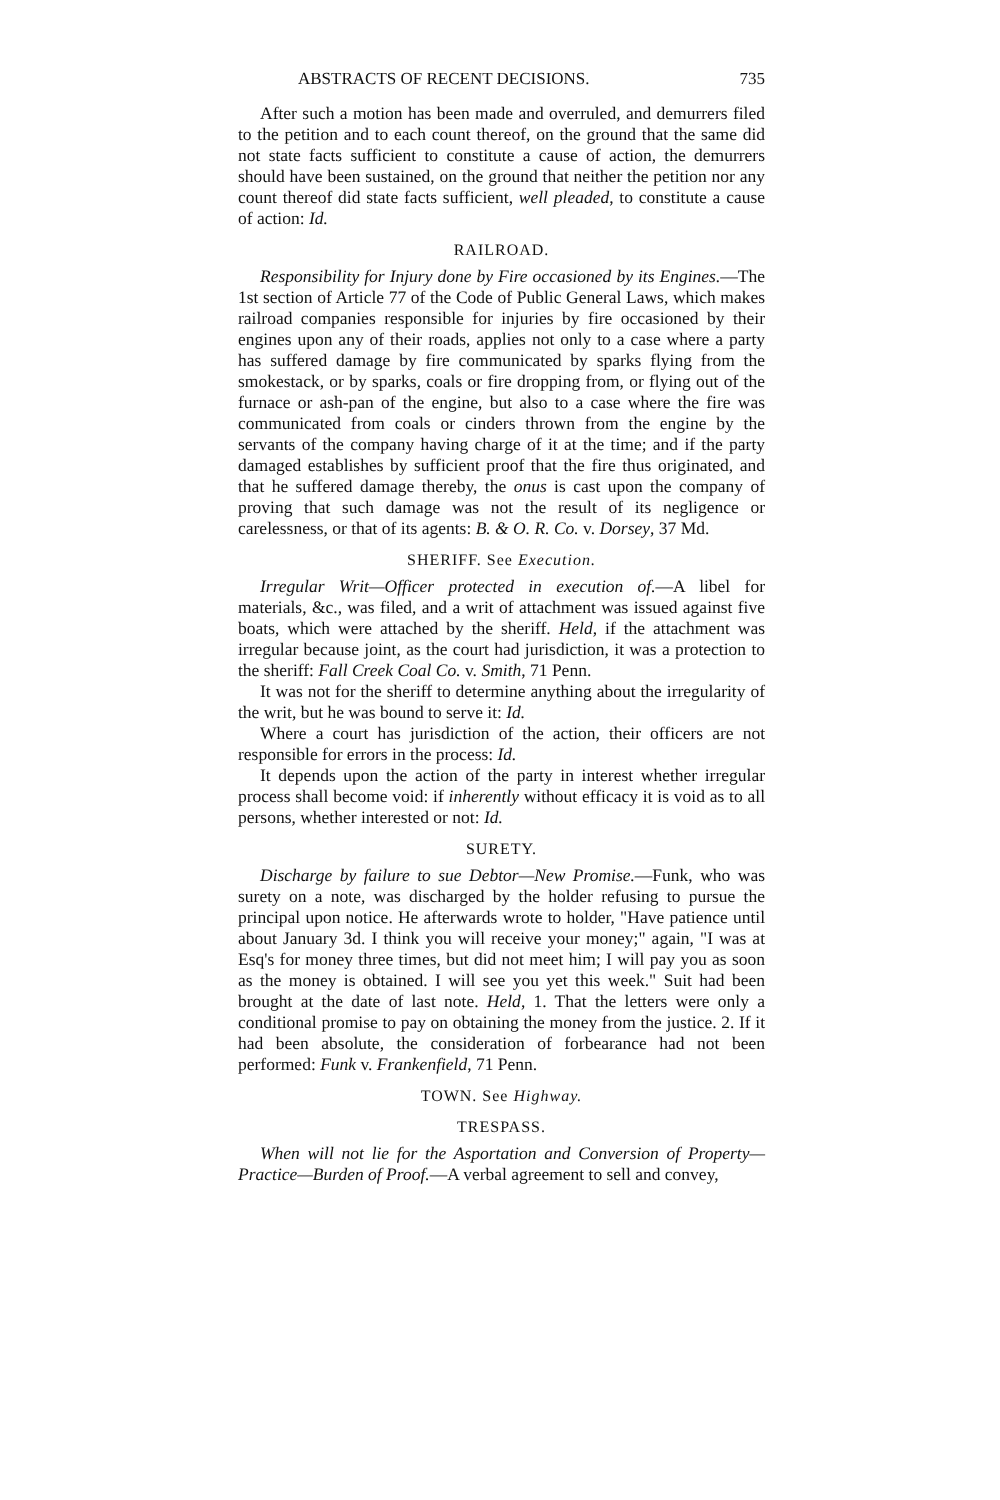ABSTRACTS OF RECENT DECISIONS. 735
After such a motion has been made and overruled, and demurrers filed to the petition and to each count thereof, on the ground that the same did not state facts sufficient to constitute a cause of action, the demurrers should have been sustained, on the ground that neither the petition nor any count thereof did state facts sufficient, well pleaded, to constitute a cause of action: Id.
RAILROAD.
Responsibility for Injury done by Fire occasioned by its Engines.—The 1st section of Article 77 of the Code of Public General Laws, which makes railroad companies responsible for injuries by fire occasioned by their engines upon any of their roads, applies not only to a case where a party has suffered damage by fire communicated by sparks flying from the smokestack, or by sparks, coals or fire dropping from, or flying out of the furnace or ash-pan of the engine, but also to a case where the fire was communicated from coals or cinders thrown from the engine by the servants of the company having charge of it at the time; and if the party damaged establishes by sufficient proof that the fire thus originated, and that he suffered damage thereby, the onus is cast upon the company of proving that such damage was not the result of its negligence or carelessness, or that of its agents: B. & O. R. Co. v. Dorsey, 37 Md.
SHERIFF. See Execution.
Irregular Writ—Officer protected in execution of.—A libel for materials, &c., was filed, and a writ of attachment was issued against five boats, which were attached by the sheriff. Held, if the attachment was irregular because joint, as the court had jurisdiction, it was a protection to the sheriff: Fall Creek Coal Co. v. Smith, 71 Penn.
It was not for the sheriff to determine anything about the irregularity of the writ, but he was bound to serve it: Id.
Where a court has jurisdiction of the action, their officers are not responsible for errors in the process: Id.
It depends upon the action of the party in interest whether irregular process shall become void: if inherently without efficacy it is void as to all persons, whether interested or not: Id.
SURETY.
Discharge by failure to sue Debtor—New Promise.—Funk, who was surety on a note, was discharged by the holder refusing to pursue the principal upon notice. He afterwards wrote to holder, "Have patience until about January 3d. I think you will receive your money;" again, "I was at Esq's for money three times, but did not meet him; I will pay you as soon as the money is obtained. I will see you yet this week." Suit had been brought at the date of last note. Held, 1. That the letters were only a conditional promise to pay on obtaining the money from the justice. 2. If it had been absolute, the consideration of forbearance had not been performed: Funk v. Frankenfield, 71 Penn.
TOWN. See Highway.
TRESPASS.
When will not lie for the Asportation and Conversion of Property—Practice—Burden of Proof.—A verbal agreement to sell and convey,